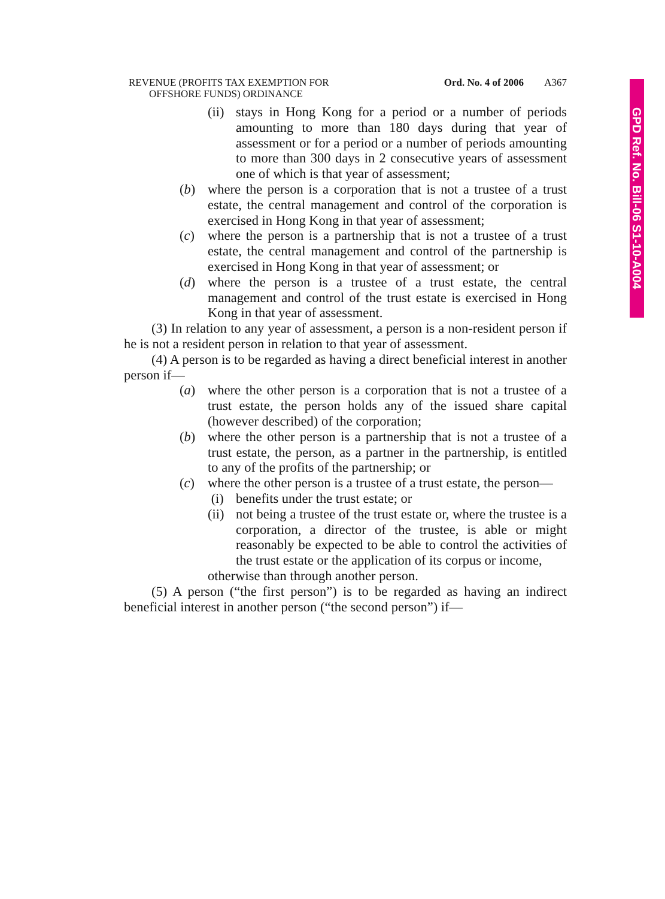GPD Ref. No. Bill-06 S1-10-A004
REVENUE (PROFITS TAX EXEMPTION FOR
OFFSHORE FUNDS) ORDINANCE
Ord. No. 4 of 2006 A367
(ii) stays in Hong Kong for a period or a number of periods amounting to more than 180 days during that year of assessment or for a period or a number of periods amounting to more than 300 days in 2 consecutive years of assessment one of which is that year of assessment;
(b) where the person is a corporation that is not a trustee of a trust estate, the central management and control of the corporation is exercised in Hong Kong in that year of assessment;
(c) where the person is a partnership that is not a trustee of a trust estate, the central management and control of the partnership is exercised in Hong Kong in that year of assessment; or
(d) where the person is a trustee of a trust estate, the central management and control of the trust estate is exercised in Hong Kong in that year of assessment.
(3) In relation to any year of assessment, a person is a non-resident person if he is not a resident person in relation to that year of assessment.
(4) A person is to be regarded as having a direct beneficial interest in another person if—
(a) where the other person is a corporation that is not a trustee of a trust estate, the person holds any of the issued share capital (however described) of the corporation;
(b) where the other person is a partnership that is not a trustee of a trust estate, the person, as a partner in the partnership, is entitled to any of the profits of the partnership; or
(c) where the other person is a trustee of a trust estate, the person—
(i) benefits under the trust estate; or
(ii) not being a trustee of the trust estate or, where the trustee is a corporation, a director of the trustee, is able or might reasonably be expected to be able to control the activities of the trust estate or the application of its corpus or income,
otherwise than through another person.
(5) A person (“the first person”) is to be regarded as having an indirect beneficial interest in another person (“the second person”) if—